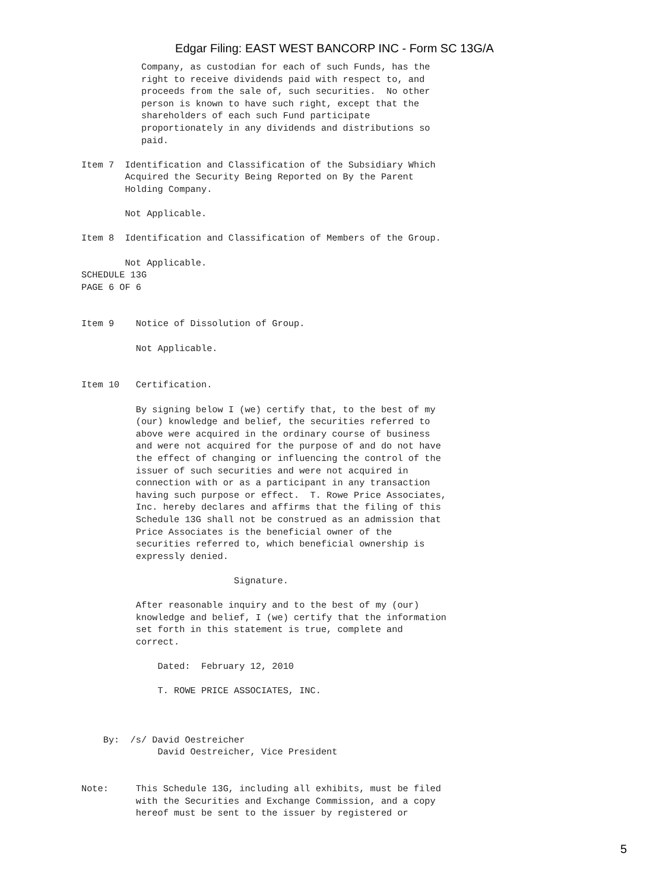Edgar Filing: EAST WEST BANCORP INC - Form SC 13G/A
           Company, as custodian for each of such Funds, has the
           right to receive dividends paid with respect to, and
           proceeds from the sale of, such securities.  No other
           person is known to have such right, except that the
           shareholders of each such Fund participate
           proportionately in any dividends and distributions so
           paid.

Item 7  Identification and Classification of the Subsidiary Which
        Acquired the Security Being Reported on By the Parent
        Holding Company.

        Not Applicable.

Item 8  Identification and Classification of Members of the Group.

        Not Applicable.
SCHEDULE 13G
PAGE 6 OF 6


Item 9    Notice of Dissolution of Group.

          Not Applicable.


Item 10   Certification.

          By signing below I (we) certify that, to the best of my
          (our) knowledge and belief, the securities referred to
          above were acquired in the ordinary course of business
          and were not acquired for the purpose of and do not have
          the effect of changing or influencing the control of the
          issuer of such securities and were not acquired in
          connection with or as a participant in any transaction
          having such purpose or effect.  T. Rowe Price Associates,
          Inc. hereby declares and affirms that the filing of this
          Schedule 13G shall not be construed as an admission that
          Price Associates is the beneficial owner of the
          securities referred to, which beneficial ownership is
          expressly denied.

                            Signature.

          After reasonable inquiry and to the best of my (our)
          knowledge and belief, I (we) certify that the information
          set forth in this statement is true, complete and
          correct.

              Dated:  February 12, 2010

              T. ROWE PRICE ASSOCIATES, INC.



    By:  /s/ David Oestreicher
              David Oestreicher, Vice President


Note:     This Schedule 13G, including all exhibits, must be filed
          with the Securities and Exchange Commission, and a copy
          hereof must be sent to the issuer by registered or
5